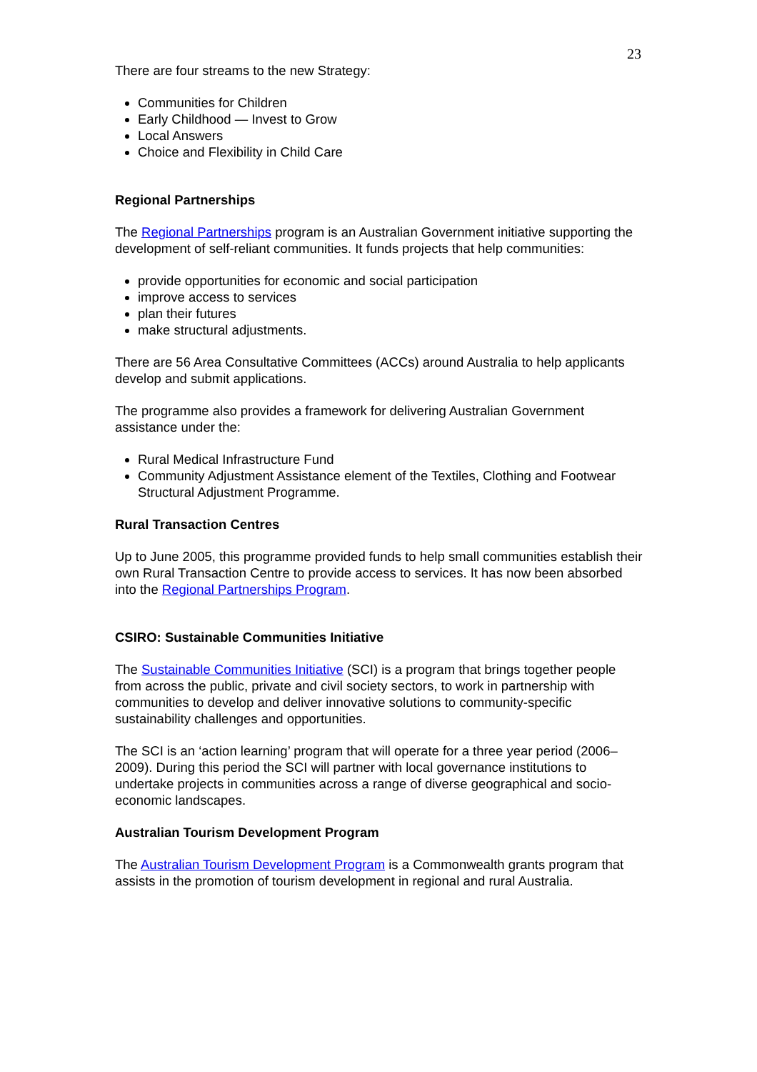23
There are four streams to the new Strategy:
Communities for Children
Early Childhood — Invest to Grow
Local Answers
Choice and Flexibility in Child Care
Regional Partnerships
The Regional Partnerships program is an Australian Government initiative supporting the development of self-reliant communities. It funds projects that help communities:
provide opportunities for economic and social participation
improve access to services
plan their futures
make structural adjustments.
There are 56 Area Consultative Committees (ACCs) around Australia to help applicants develop and submit applications.
The programme also provides a framework for delivering Australian Government assistance under the:
Rural Medical Infrastructure Fund
Community Adjustment Assistance element of the Textiles, Clothing and Footwear Structural Adjustment Programme.
Rural Transaction Centres
Up to June 2005, this programme provided funds to help small communities establish their own Rural Transaction Centre to provide access to services. It has now been absorbed into the Regional Partnerships Program.
CSIRO: Sustainable Communities Initiative
The Sustainable Communities Initiative (SCI) is a program that brings together people from across the public, private and civil society sectors, to work in partnership with communities to develop and deliver innovative solutions to community-specific sustainability challenges and opportunities.
The SCI is an ‘action learning’ program that will operate for a three year period (2006–2009). During this period the SCI will partner with local governance institutions to undertake projects in communities across a range of diverse geographical and socio-economic landscapes.
Australian Tourism Development Program
The Australian Tourism Development Program is a Commonwealth grants program that assists in the promotion of tourism development in regional and rural Australia.